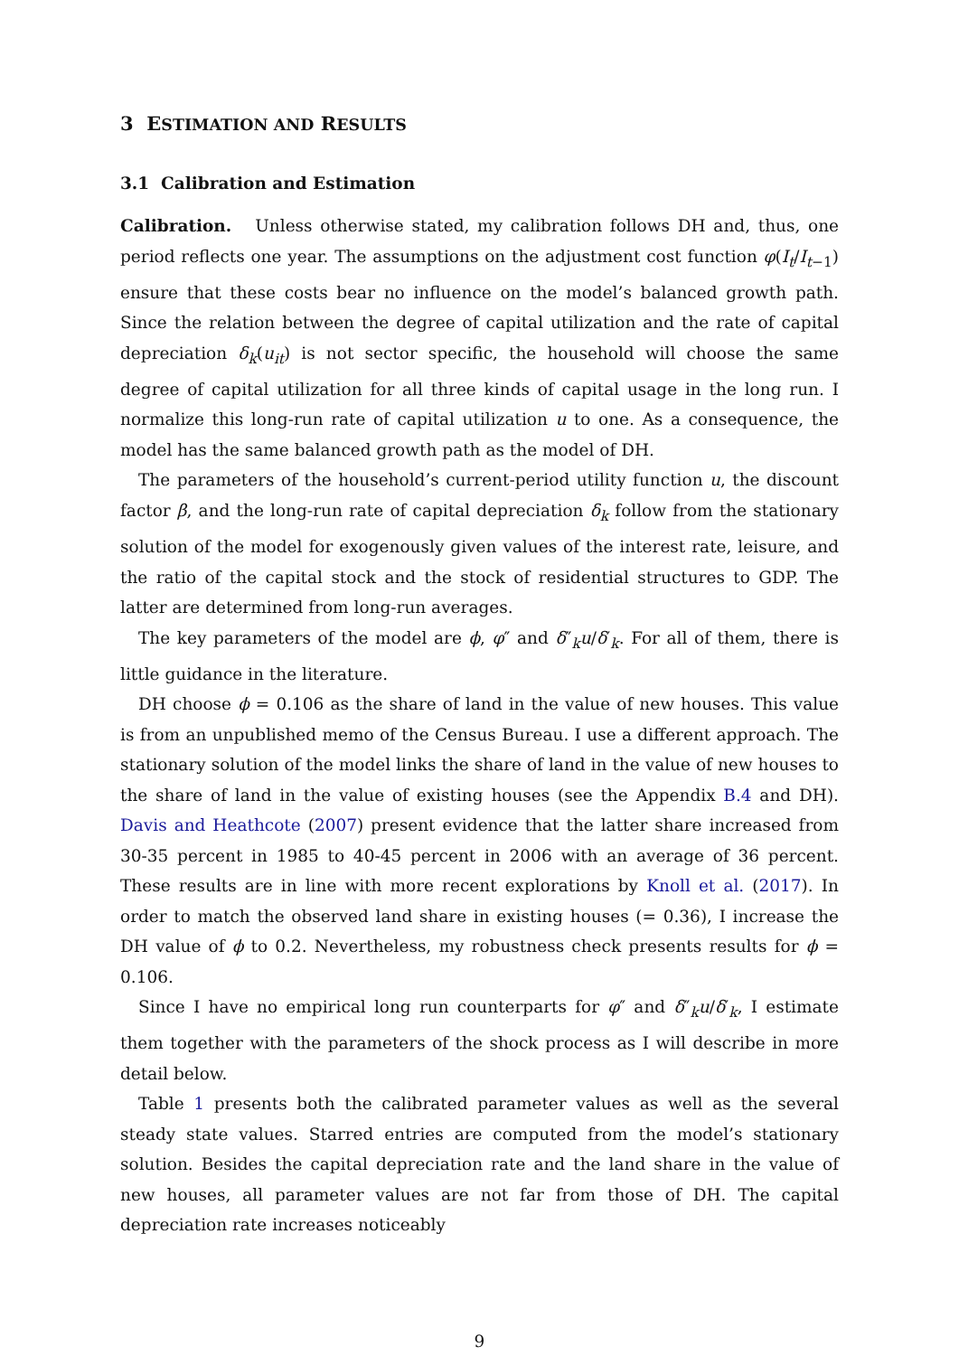3 ESTIMATION AND RESULTS
3.1 Calibration and Estimation
Calibration. Unless otherwise stated, my calibration follows DH and, thus, one period reflects one year. The assumptions on the adjustment cost function φ(I<sub>t</sub>/I<sub>t−1</sub>) ensure that these costs bear no influence on the model’s balanced growth path. Since the relation between the degree of capital utilization and the rate of capital depreciation δ<sub>k</sub>(u<sub>it</sub>) is not sector specific, the household will choose the same degree of capital utilization for all three kinds of capital usage in the long run. I normalize this long-run rate of capital utilization u to one. As a consequence, the model has the same balanced growth path as the model of DH.
The parameters of the household’s current-period utility function u, the discount factor β, and the long-run rate of capital depreciation δ<sub>k</sub> follow from the stationary solution of the model for exogenously given values of the interest rate, leisure, and the ratio of the capital stock and the stock of residential structures to GDP. The latter are determined from long-run averages.
The key parameters of the model are ϕ, φ″ and δ″<sub>k</sub>u/δ′<sub>k</sub>. For all of them, there is little guidance in the literature.
DH choose ϕ = 0.106 as the share of land in the value of new houses. This value is from an unpublished memo of the Census Bureau. I use a different approach. The stationary solution of the model links the share of land in the value of new houses to the share of land in the value of existing houses (see the Appendix B.4 and DH). Davis and Heathcote (2007) present evidence that the latter share increased from 30-35 percent in 1985 to 40-45 percent in 2006 with an average of 36 percent. These results are in line with more recent explorations by Knoll et al. (2017). In order to match the observed land share in existing houses (= 0.36), I increase the DH value of ϕ to 0.2. Nevertheless, my robustness check presents results for ϕ = 0.106.
Since I have no empirical long run counterparts for φ″ and δ″<sub>k</sub>u/δ′<sub>k</sub>, I estimate them together with the parameters of the shock process as I will describe in more detail below.
Table 1 presents both the calibrated parameter values as well as the several steady state values. Starred entries are computed from the model’s stationary solution. Besides the capital depreciation rate and the land share in the value of new houses, all parameter values are not far from those of DH. The capital depreciation rate increases noticeably
9